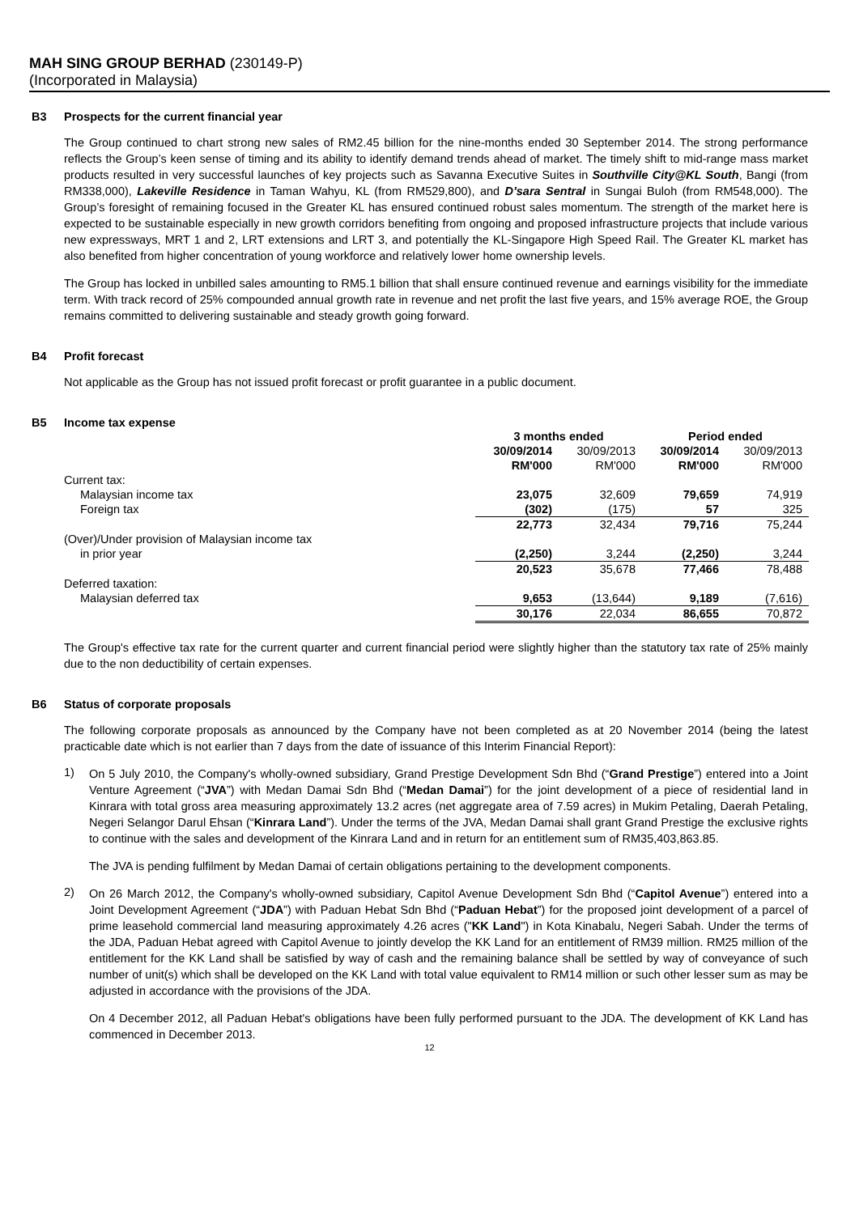MAH SING GROUP BERHAD (230149-P)
(Incorporated in Malaysia)
B3 Prospects for the current financial year
The Group continued to chart strong new sales of RM2.45 billion for the nine-months ended 30 September 2014. The strong performance reflects the Group’s keen sense of timing and its ability to identify demand trends ahead of market. The timely shift to mid-range mass market products resulted in very successful launches of key projects such as Savanna Executive Suites in Southville City@KL South, Bangi (from RM338,000), Lakeville Residence in Taman Wahyu, KL (from RM529,800), and D’sara Sentral in Sungai Buloh (from RM548,000). The Group’s foresight of remaining focused in the Greater KL has ensured continued robust sales momentum. The strength of the market here is expected to be sustainable especially in new growth corridors benefiting from ongoing and proposed infrastructure projects that include various new expressways, MRT 1 and 2, LRT extensions and LRT 3, and potentially the KL-Singapore High Speed Rail. The Greater KL market has also benefited from higher concentration of young workforce and relatively lower home ownership levels.
The Group has locked in unbilled sales amounting to RM5.1 billion that shall ensure continued revenue and earnings visibility for the immediate term. With track record of 25% compounded annual growth rate in revenue and net profit the last five years, and 15% average ROE, the Group remains committed to delivering sustainable and steady growth going forward.
B4 Profit forecast
Not applicable as the Group has not issued profit forecast or profit guarantee in a public document.
B5 Income tax expense
| | 3 months ended | | Period ended | |
| | 30/09/2014 | 30/09/2013 | 30/09/2014 | 30/09/2013 |
| | RM'000 | RM'000 | RM'000 | RM'000 |
| Current tax: | | | | |
| Malaysian income tax | 23,075 | 32,609 | 79,659 | 74,919 |
| Foreign tax | (302) | (175) | 57 | 325 |
| | 22,773 | 32,434 | 79,716 | 75,244 |
| (Over)/Under provision of Malaysian income tax | | | | |
| in prior year | (2,250) | 3,244 | (2,250) | 3,244 |
| | 20,523 | 35,678 | 77,466 | 78,488 |
| Deferred taxation: | | | | |
| Malaysian deferred tax | 9,653 | (13,644) | 9,189 | (7,616) |
| | 30,176 | 22,034 | 86,655 | 70,872 |
The Group's effective tax rate for the current quarter and current financial period were slightly higher than the statutory tax rate of 25% mainly due to the non deductibility of certain expenses.
B6 Status of corporate proposals
The following corporate proposals as announced by the Company have not been completed as at 20 November 2014 (being the latest practicable date which is not earlier than 7 days from the date of issuance of this Interim Financial Report):
1)
On 5 July 2010, the Company's wholly-owned subsidiary, Grand Prestige Development Sdn Bhd (“Grand Prestige”) entered into a Joint Venture Agreement (“JVA”) with Medan Damai Sdn Bhd (“Medan Damai”) for the joint development of a piece of residential land in Kinrara with total gross area measuring approximately 13.2 acres (net aggregate area of 7.59 acres) in Mukim Petaling, Daerah Petaling, Negeri Selangor Darul Ehsan (“Kinrara Land”). Under the terms of the JVA, Medan Damai shall grant Grand Prestige the exclusive rights to continue with the sales and development of the Kinrara Land and in return for an entitlement sum of RM35,403,863.85.
The JVA is pending fulfilment by Medan Damai of certain obligations pertaining to the development components.
2)
On 26 March 2012, the Company's wholly-owned subsidiary, Capitol Avenue Development Sdn Bhd (“Capitol Avenue”) entered into a Joint Development Agreement (“JDA”) with Paduan Hebat Sdn Bhd (“Paduan Hebat”) for the proposed joint development of a parcel of prime leasehold commercial land measuring approximately 4.26 acres ("KK Land") in Kota Kinabalu, Negeri Sabah. Under the terms of the JDA, Paduan Hebat agreed with Capitol Avenue to jointly develop the KK Land for an entitlement of RM39 million. RM25 million of the entitlement for the KK Land shall be satisfied by way of cash and the remaining balance shall be settled by way of conveyance of such number of unit(s) which shall be developed on the KK Land with total value equivalent to RM14 million or such other lesser sum as may be adjusted in accordance with the provisions of the JDA.
On 4 December 2012, all Paduan Hebat's obligations have been fully performed pursuant to the JDA. The development of KK Land has commenced in December 2013.
12